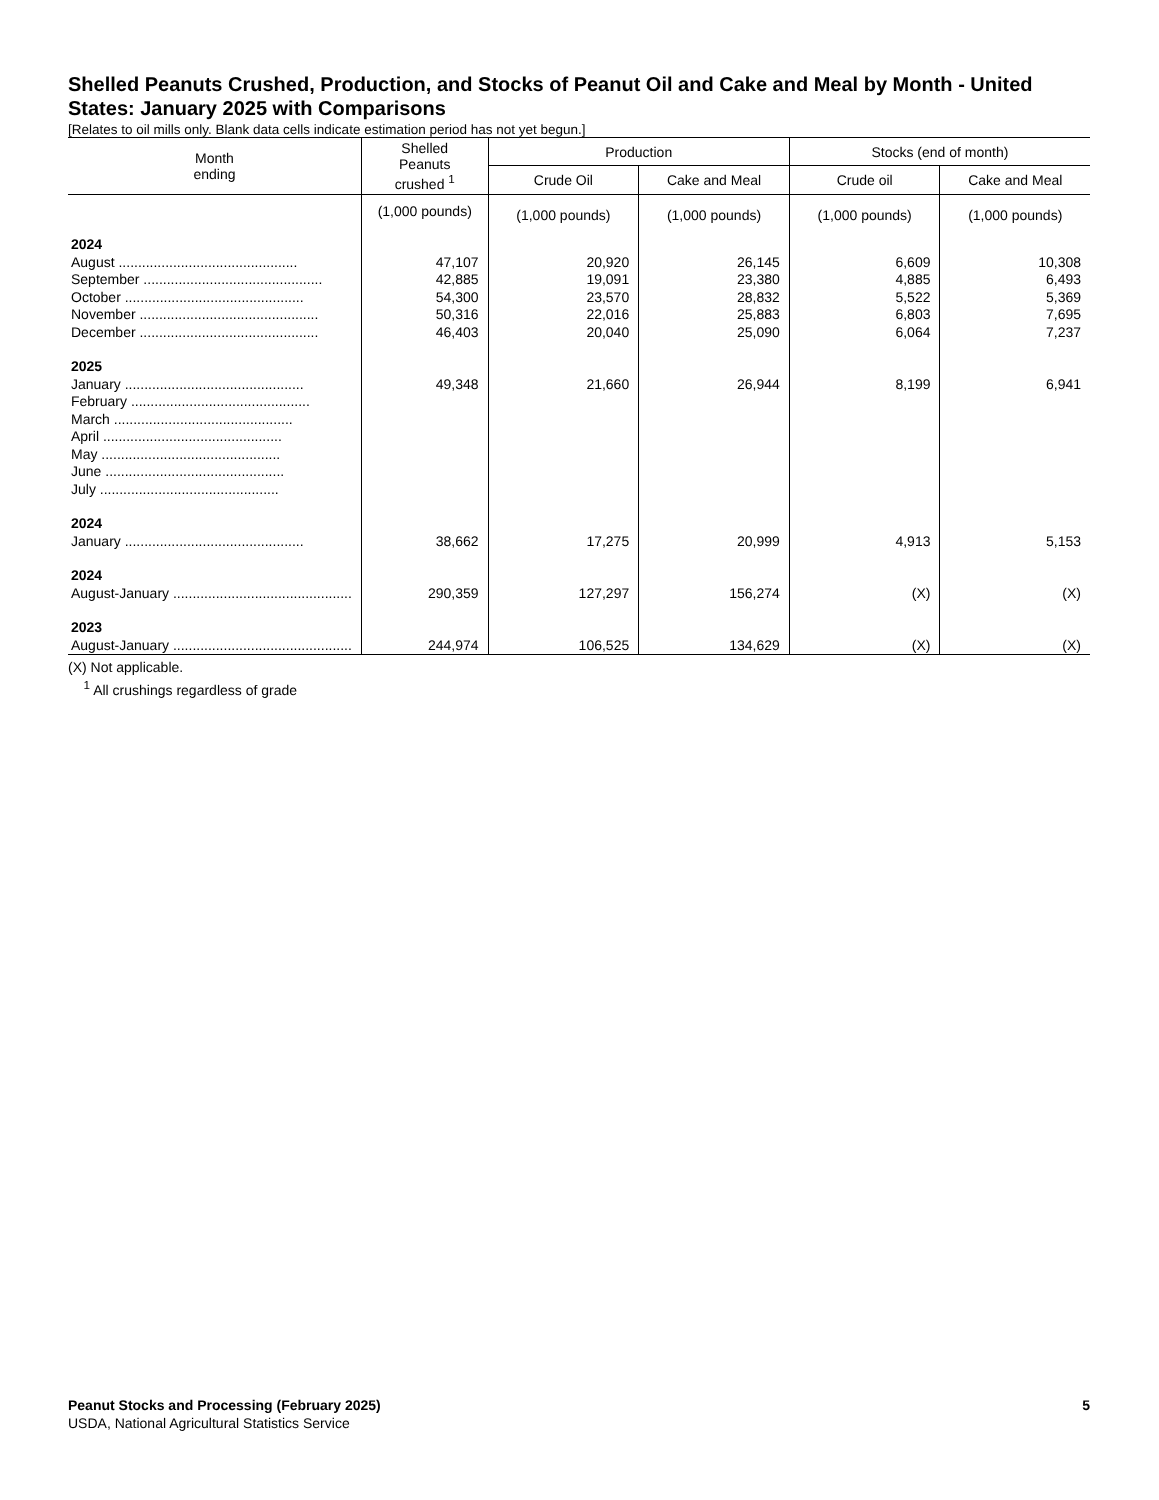Shelled Peanuts Crushed, Production, and Stocks of Peanut Oil and Cake and Meal by Month - United States: January 2025 with Comparisons
[Relates to oil mills only. Blank data cells indicate estimation period has not yet begun.]
| Month ending | Shelled Peanuts crushed <sup>1</sup> | Production | | Stocks (end of month) | |
| --- | --- | --- | --- | --- | --- |
| | | Crude Oil | Cake and Meal | Crude oil | Cake and Meal |
| | (1,000 pounds) | (1,000 pounds) | (1,000 pounds) | (1,000 pounds) | (1,000 pounds) |
| 2024 | | | | | |
| August .............................................. | 47,107 | 20,920 | 26,145 | 6,609 | 10,308 |
| September .............................................. | 42,885 | 19,091 | 23,380 | 4,885 | 6,493 |
| October .............................................. | 54,300 | 23,570 | 28,832 | 5,522 | 5,369 |
| November .............................................. | 50,316 | 22,016 | 25,883 | 6,803 | 7,695 |
| December .............................................. | 46,403 | 20,040 | 25,090 | 6,064 | 7,237 |
| 2025 | | | | | |
| January .............................................. | 49,348 | 21,660 | 26,944 | 8,199 | 6,941 |
| February .............................................. | | | | | |
| March .............................................. | | | | | |
| April .............................................. | | | | | |
| May .............................................. | | | | | |
| June .............................................. | | | | | |
| July .............................................. | | | | | |
| 2024 | | | | | |
| January .............................................. | 38,662 | 17,275 | 20,999 | 4,913 | 5,153 |
| 2024 | | | | | |
| August-January .............................................. | 290,359 | 127,297 | 156,274 | (X) | (X) |
| 2023 | | | | | |
| August-January .............................................. | 244,974 | 106,525 | 134,629 | (X) | (X) |
(X) Not applicable.
<sup>1</sup> All crushings regardless of grade
Peanut Stocks and Processing (February 2025) 5
USDA, National Agricultural Statistics Service